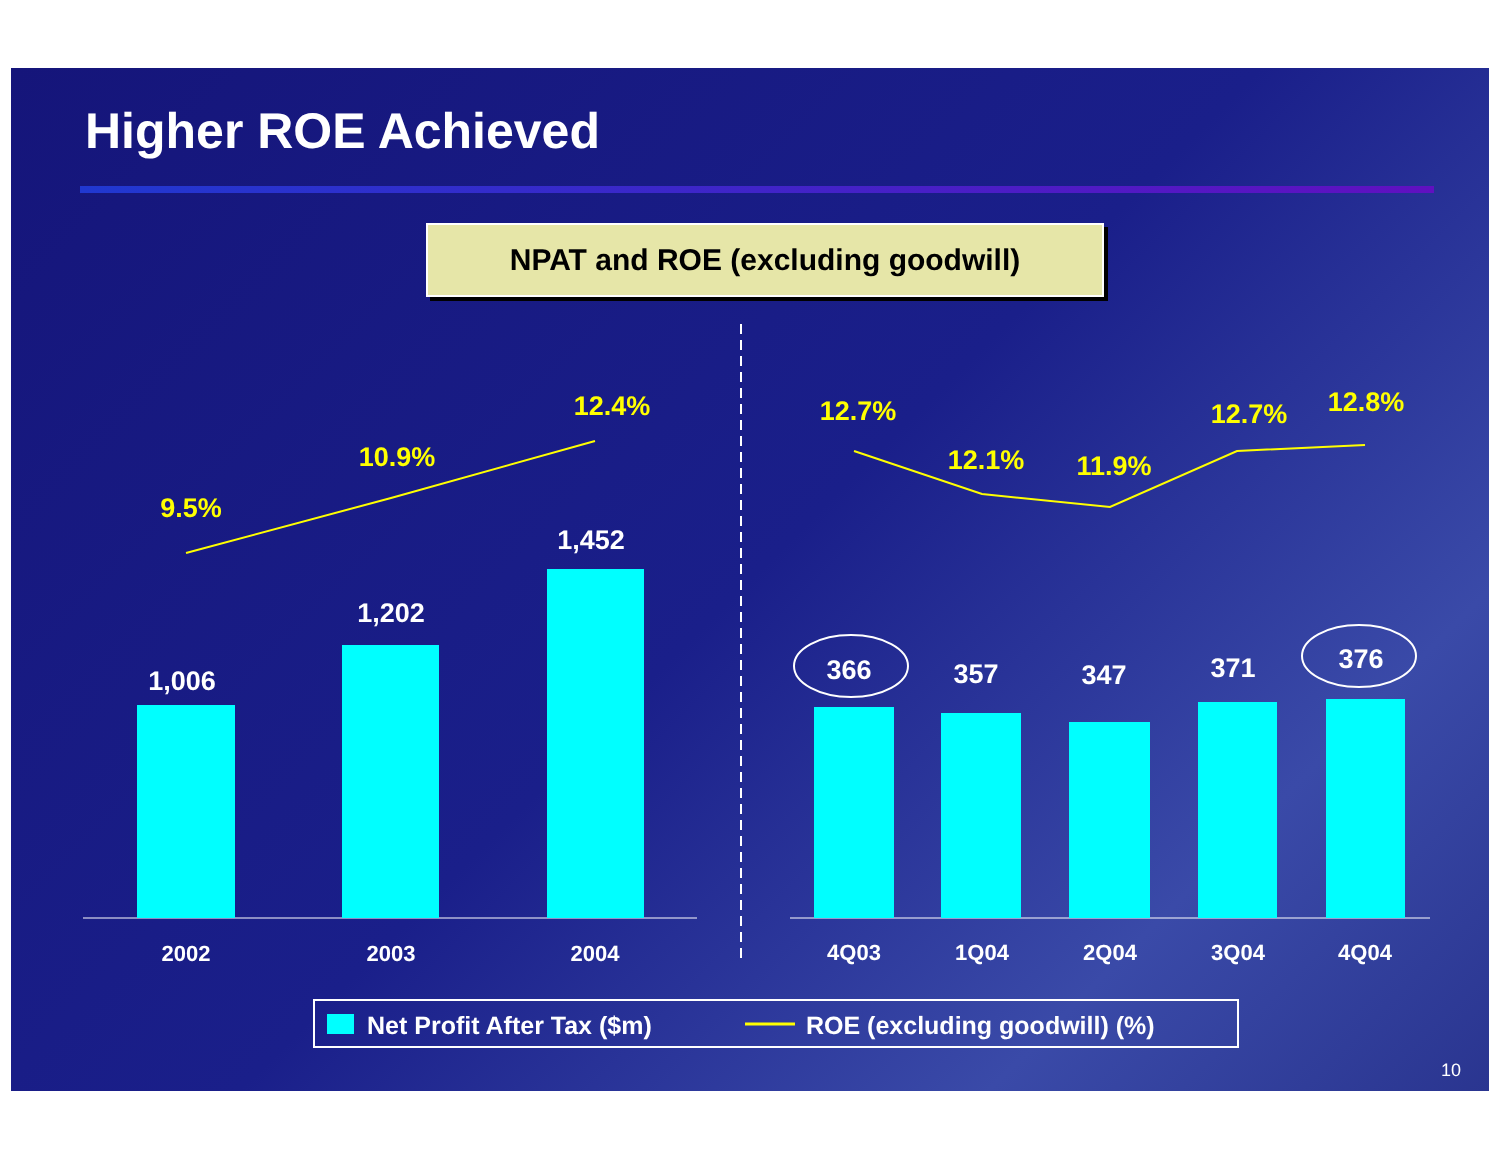Higher ROE Achieved
NPAT and ROE (excluding goodwill)
9.5%
10.9%
12.4%
12.7%
12.1%
11.9%
12.7%
12.8%
1,006
1,202
1,452
366
357
347
371
376
2002
2003
2004
4Q03
1Q04
2Q04
3Q04
4Q04
Net Profit After Tax ($m)
ROE (excluding goodwill) (%)
10